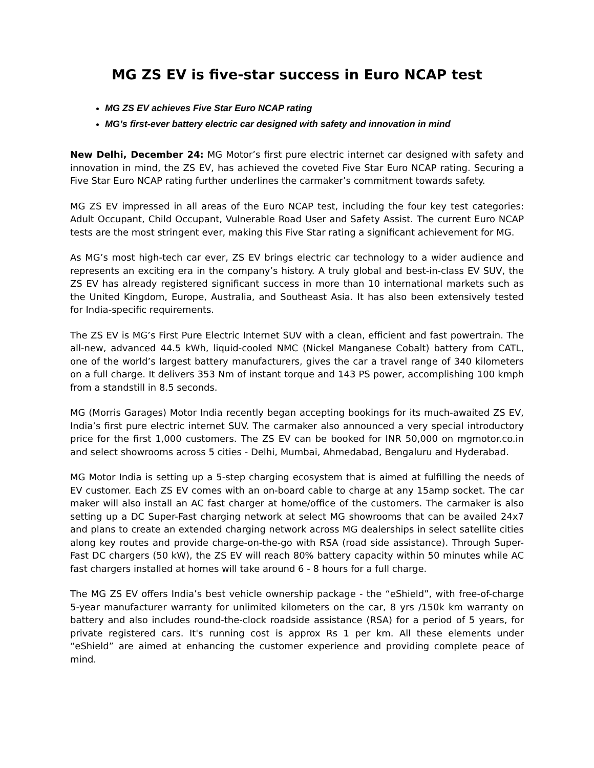MG ZS EV is five-star success in Euro NCAP test
MG ZS EV achieves Five Star Euro NCAP rating
MG’s first-ever battery electric car designed with safety and innovation in mind
New Delhi, December 24: MG Motor’s first pure electric internet car designed with safety and innovation in mind, the ZS EV, has achieved the coveted Five Star Euro NCAP rating. Securing a Five Star Euro NCAP rating further underlines the carmaker’s commitment towards safety.
MG ZS EV impressed in all areas of the Euro NCAP test, including the four key test categories: Adult Occupant, Child Occupant, Vulnerable Road User and Safety Assist. The current Euro NCAP tests are the most stringent ever, making this Five Star rating a significant achievement for MG.
As MG’s most high-tech car ever, ZS EV brings electric car technology to a wider audience and represents an exciting era in the company’s history. A truly global and best-in-class EV SUV, the ZS EV has already registered significant success in more than 10 international markets such as the United Kingdom, Europe, Australia, and Southeast Asia. It has also been extensively tested for India-specific requirements.
The ZS EV is MG’s First Pure Electric Internet SUV with a clean, efficient and fast powertrain. The all-new, advanced 44.5 kWh, liquid-cooled NMC (Nickel Manganese Cobalt) battery from CATL, one of the world’s largest battery manufacturers, gives the car a travel range of 340 kilometers on a full charge. It delivers 353 Nm of instant torque and 143 PS power, accomplishing 100 kmph from a standstill in 8.5 seconds.
MG (Morris Garages) Motor India recently began accepting bookings for its much-awaited ZS EV, India’s first pure electric internet SUV. The carmaker also announced a very special introductory price for the first 1,000 customers. The ZS EV can be booked for INR 50,000 on mgmotor.co.in and select showrooms across 5 cities - Delhi, Mumbai, Ahmedabad, Bengaluru and Hyderabad.
MG Motor India is setting up a 5-step charging ecosystem that is aimed at fulfilling the needs of EV customer. Each ZS EV comes with an on-board cable to charge at any 15amp socket. The car maker will also install an AC fast charger at home/office of the customers. The carmaker is also setting up a DC Super-Fast charging network at select MG showrooms that can be availed 24x7 and plans to create an extended charging network across MG dealerships in select satellite cities along key routes and provide charge-on-the-go with RSA (road side assistance). Through Super-Fast DC chargers (50 kW), the ZS EV will reach 80% battery capacity within 50 minutes while AC fast chargers installed at homes will take around 6 - 8 hours for a full charge.
The MG ZS EV offers India’s best vehicle ownership package - the “eShield”, with free-of-charge 5-year manufacturer warranty for unlimited kilometers on the car, 8 yrs /150k km warranty on battery and also includes round-the-clock roadside assistance (RSA) for a period of 5 years, for private registered cars. It's running cost is approx Rs 1 per km. All these elements under “eShield” are aimed at enhancing the customer experience and providing complete peace of mind.